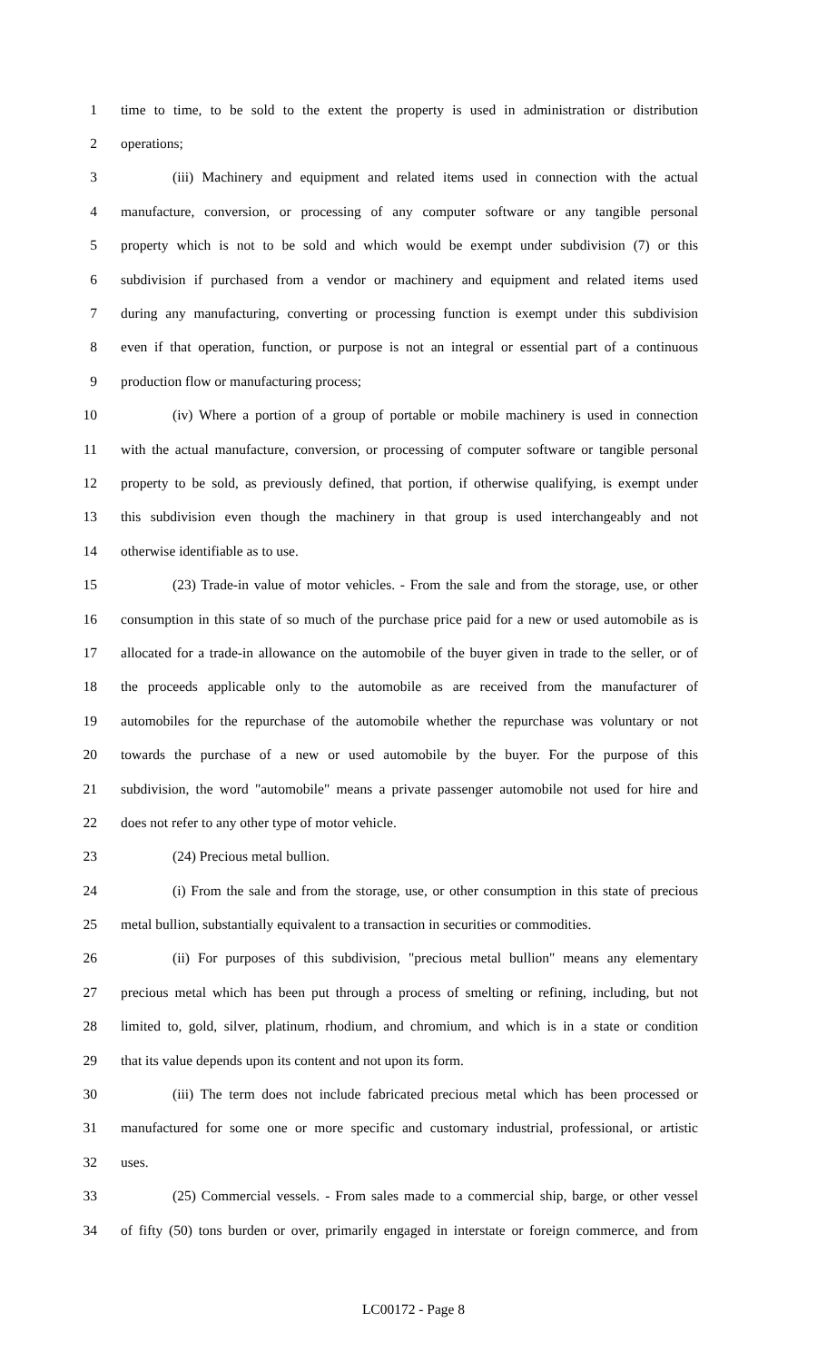1 time to time, to be sold to the extent the property is used in administration or distribution
2 operations;
3 (iii) Machinery and equipment and related items used in connection with the actual
4 manufacture, conversion, or processing of any computer software or any tangible personal
5 property which is not to be sold and which would be exempt under subdivision (7) or this
6 subdivision if purchased from a vendor or machinery and equipment and related items used
7 during any manufacturing, converting or processing function is exempt under this subdivision
8 even if that operation, function, or purpose is not an integral or essential part of a continuous
9 production flow or manufacturing process;
10 (iv) Where a portion of a group of portable or mobile machinery is used in connection
11 with the actual manufacture, conversion, or processing of computer software or tangible personal
12 property to be sold, as previously defined, that portion, if otherwise qualifying, is exempt under
13 this subdivision even though the machinery in that group is used interchangeably and not
14 otherwise identifiable as to use.
15 (23) Trade-in value of motor vehicles. - From the sale and from the storage, use, or other
16 consumption in this state of so much of the purchase price paid for a new or used automobile as is
17 allocated for a trade-in allowance on the automobile of the buyer given in trade to the seller, or of
18 the proceeds applicable only to the automobile as are received from the manufacturer of
19 automobiles for the repurchase of the automobile whether the repurchase was voluntary or not
20 towards the purchase of a new or used automobile by the buyer. For the purpose of this
21 subdivision, the word "automobile" means a private passenger automobile not used for hire and
22 does not refer to any other type of motor vehicle.
23 (24) Precious metal bullion.
24 (i) From the sale and from the storage, use, or other consumption in this state of precious
25 metal bullion, substantially equivalent to a transaction in securities or commodities.
26 (ii) For purposes of this subdivision, "precious metal bullion" means any elementary
27 precious metal which has been put through a process of smelting or refining, including, but not
28 limited to, gold, silver, platinum, rhodium, and chromium, and which is in a state or condition
29 that its value depends upon its content and not upon its form.
30 (iii) The term does not include fabricated precious metal which has been processed or
31 manufactured for some one or more specific and customary industrial, professional, or artistic
32 uses.
33 (25) Commercial vessels. - From sales made to a commercial ship, barge, or other vessel
34 of fifty (50) tons burden or over, primarily engaged in interstate or foreign commerce, and from
LC00172 - Page 8